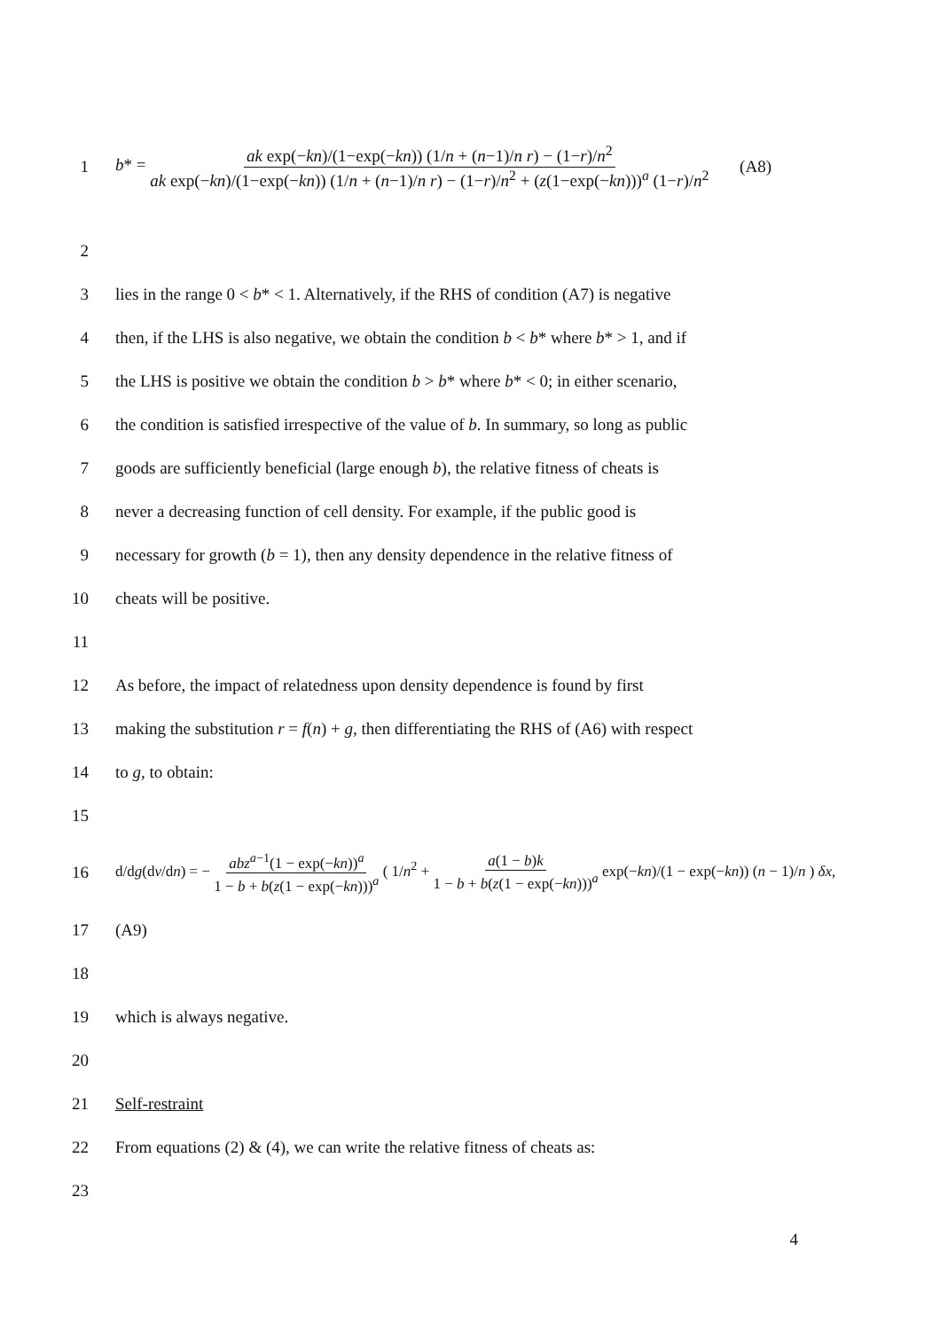1
b* = ak exp(−kn)/(1−exp(−kn)) (1/n + (n−1)/n r) − (1−r)/n<sup>2</sup> ak exp(−kn)/(1−exp(−kn)) (1/n + (n−1)/n r) − (1−r)/n<sup>2</sup> + (z(1−exp(−kn)))<sup>a</sup> (1−r)/n<sup>2</sup> (A8)
2
3
lies in the range 0 < b* < 1. Alternatively, if the RHS of condition (A7) is negative
4
then, if the LHS is also negative, we obtain the condition b < b* where b* > 1, and if
5
the LHS is positive we obtain the condition b > b* where b* < 0; in either scenario,
6
the condition is satisfied irrespective of the value of b. In summary, so long as public
7
goods are sufficiently beneficial (large enough b), the relative fitness of cheats is
8
never a decreasing function of cell density. For example, if the public good is
9
necessary for growth (b = 1), then any density dependence in the relative fitness of
10 cheats will be positive.
11
12
As before, the impact of relatedness upon density dependence is found by first
13
making the substitution r = f(n) + g, then differentiating the RHS of (A6) with respect
14 to g, to obtain:
15
16
d/dg(dv/dn) = − abz<sup>a−1</sup>(1 − exp(−kn))<sup>a</sup> 1 − b + b(z(1 − exp(−kn)))<sup>a</sup> ( 1/n<sup>2</sup> + a(1 − b)k 1 − b + b(z(1 − exp(−kn)))<sup>a</sup> exp(−kn)/(1 − exp(−kn)) (n − 1)/n ) δx,
17 (A9)
18
19 which is always negative.
20
21 Self-restraint
22
From equations (2) & (4), we can write the relative fitness of cheats as:
23
4